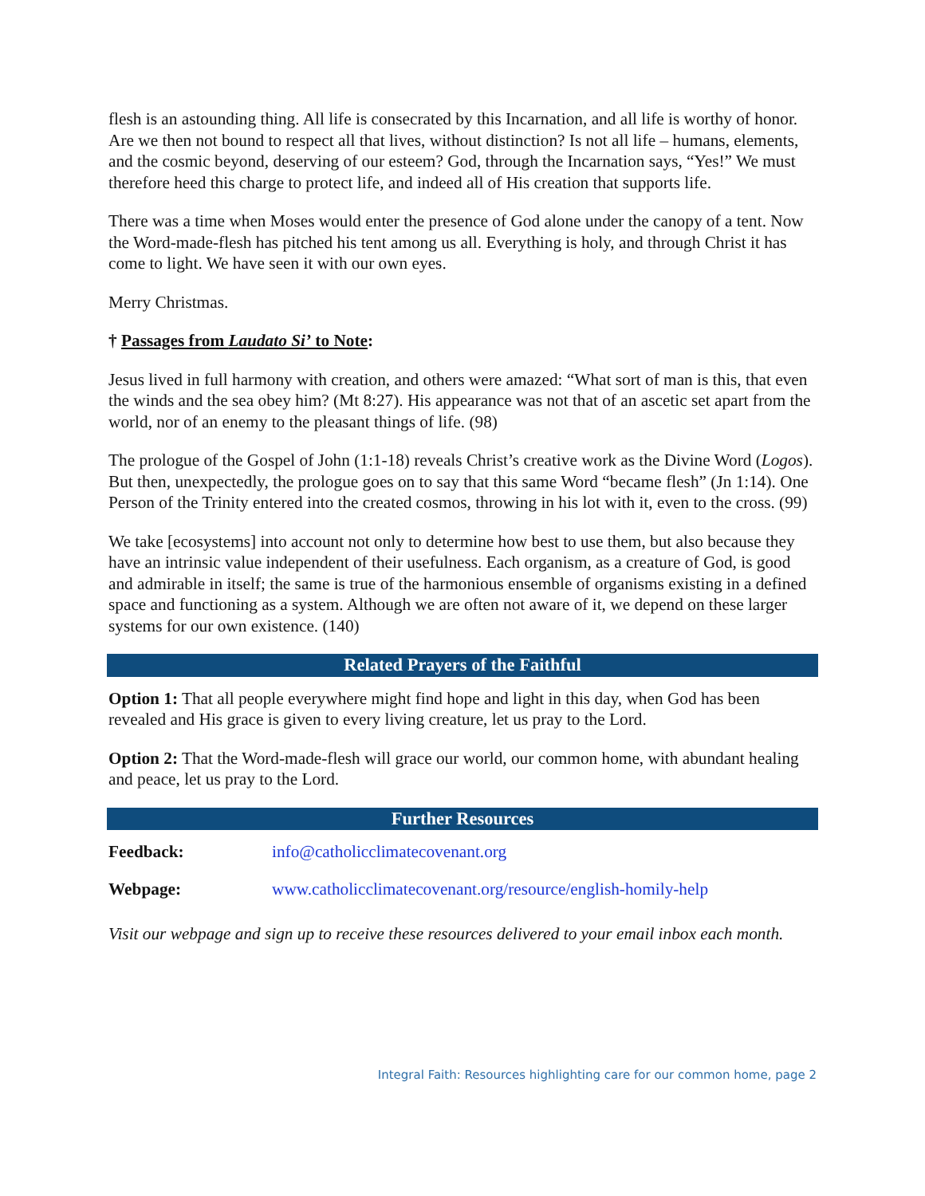flesh is an astounding thing. All life is consecrated by this Incarnation, and all life is worthy of honor. Are we then not bound to respect all that lives, without distinction? Is not all life – humans, elements, and the cosmic beyond, deserving of our esteem? God, through the Incarnation says, “Yes!” We must therefore heed this charge to protect life, and indeed all of His creation that supports life.
There was a time when Moses would enter the presence of God alone under the canopy of a tent. Now the Word-made-flesh has pitched his tent among us all. Everything is holy, and through Christ it has come to light. We have seen it with our own eyes.
Merry Christmas.
† Passages from Laudato Si’ to Note:
Jesus lived in full harmony with creation, and others were amazed: “What sort of man is this, that even the winds and the sea obey him? (Mt 8:27). His appearance was not that of an ascetic set apart from the world, nor of an enemy to the pleasant things of life. (98)
The prologue of the Gospel of John (1:1-18) reveals Christ’s creative work as the Divine Word (Logos). But then, unexpectedly, the prologue goes on to say that this same Word “became flesh” (Jn 1:14). One Person of the Trinity entered into the created cosmos, throwing in his lot with it, even to the cross. (99)
We take [ecosystems] into account not only to determine how best to use them, but also because they have an intrinsic value independent of their usefulness. Each organism, as a creature of God, is good and admirable in itself; the same is true of the harmonious ensemble of organisms existing in a defined space and functioning as a system. Although we are often not aware of it, we depend on these larger systems for our own existence. (140)
Related Prayers of the Faithful
Option 1: That all people everywhere might find hope and light in this day, when God has been revealed and His grace is given to every living creature, let us pray to the Lord.
Option 2: That the Word-made-flesh will grace our world, our common home, with abundant healing and peace, let us pray to the Lord.
Further Resources
| Feedback: | info@catholicclimatecovenant.org |
| Webpage: | www.catholicclimatecovenant.org/resource/english-homily-help |
Visit our webpage and sign up to receive these resources delivered to your email inbox each month.
Integral Faith: Resources highlighting care for our common home, page 2